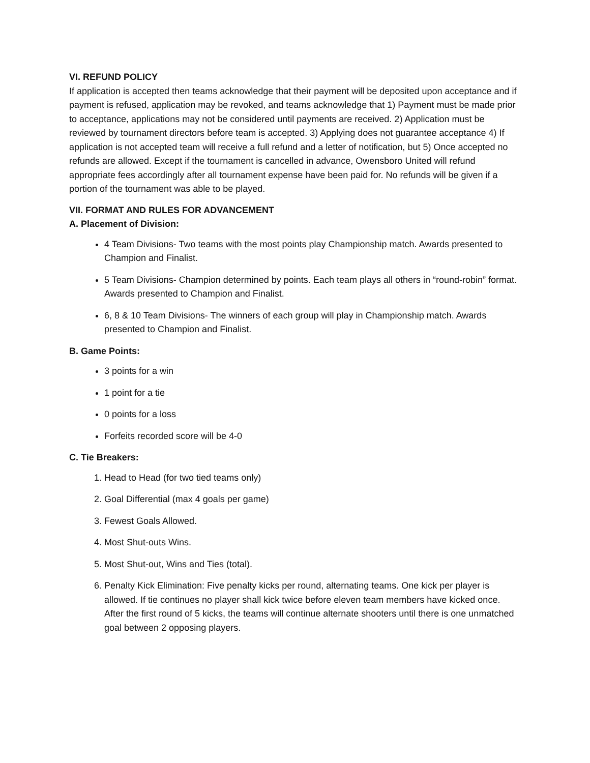VI. REFUND POLICY
If application is accepted then teams acknowledge that their payment will be deposited upon acceptance and if payment is refused, application may be revoked, and teams acknowledge that 1) Payment must be made prior to acceptance, applications may not be considered until payments are received. 2) Application must be reviewed by tournament directors before team is accepted. 3) Applying does not guarantee acceptance 4) If application is not accepted team will receive a full refund and a letter of notification, but 5) Once accepted no refunds are allowed. Except if the tournament is cancelled in advance, Owensboro United will refund appropriate fees accordingly after all tournament expense have been paid for. No refunds will be given if a portion of the tournament was able to be played.
VII. FORMAT AND RULES FOR ADVANCEMENT
A. Placement of Division:
4 Team Divisions- Two teams with the most points play Championship match. Awards presented to Champion and Finalist.
5 Team Divisions- Champion determined by points. Each team plays all others in “round-robin” format. Awards presented to Champion and Finalist.
6, 8 & 10 Team Divisions- The winners of each group will play in Championship match. Awards presented to Champion and Finalist.
B. Game Points:
3 points for a win
1 point for a tie
0 points for a loss
Forfeits recorded score will be 4-0
C. Tie Breakers:
1. Head to Head (for two tied teams only)
2. Goal Differential (max 4 goals per game)
3. Fewest Goals Allowed.
4. Most Shut-outs Wins.
5. Most Shut-out, Wins and Ties (total).
6. Penalty Kick Elimination: Five penalty kicks per round, alternating teams. One kick per player is allowed. If tie continues no player shall kick twice before eleven team members have kicked once. After the first round of 5 kicks, the teams will continue alternate shooters until there is one unmatched goal between 2 opposing players.